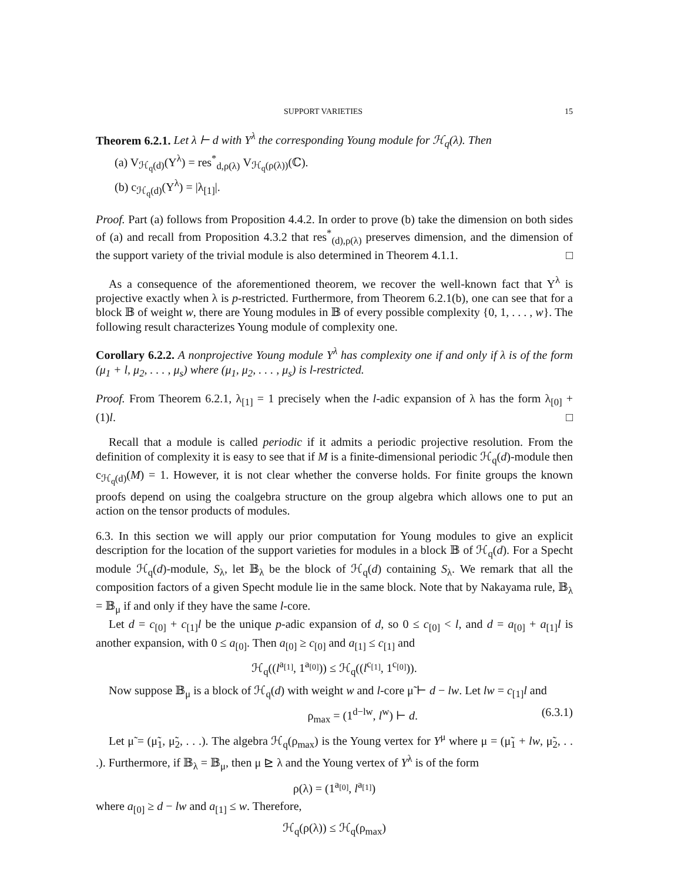SUPPORT VARIETIES 15
Theorem 6.2.1. Let λ ⊢ d with Y<sup>λ</sup> the corresponding Young module for ℋ<sub>q</sub>(λ). Then
(a) V<sub>ℋ<sub>q</sub>(d)</sub>(Y<sup>λ</sup>) = res<sup>*</sup><sub>d,ρ(λ)</sub> V<sub>ℋ<sub>q</sub>(ρ(λ))</sub>(ℂ).
(b) c<sub>ℋ<sub>q</sub>(d)</sub>(Y<sup>λ</sup>) = |λ<sub>[1]</sub>|.
Proof. Part (a) follows from Proposition 4.4.2. In order to prove (b) take the dimension on both sides of (a) and recall from Proposition 4.3.2 that res<sup>*</sup><sub>(d),ρ(λ)</sub> preserves dimension, and the dimension of the support variety of the trivial module is also determined in Theorem 4.1.1. □
As a consequence of the aforementioned theorem, we recover the well-known fact that Y<sup>λ</sup> is projective exactly when λ is p-restricted. Furthermore, from Theorem 6.2.1(b), one can see that for a block 𝔹 of weight w, there are Young modules in 𝔹 of every possible complexity {0, 1, . . . , w}. The following result characterizes Young module of complexity one.
Corollary 6.2.2. A nonprojective Young module Y<sup>λ</sup> has complexity one if and only if λ is of the form (μ<sub>1</sub> + l, μ<sub>2</sub>, . . . , μ<sub>s</sub>) where (μ<sub>1</sub>, μ<sub>2</sub>, . . . , μ<sub>s</sub>) is l-restricted.
Proof. From Theorem 6.2.1, λ<sub>[1]</sub> = 1 precisely when the l-adic expansion of λ has the form λ<sub>[0]</sub> + (1)l. □
Recall that a module is called periodic if it admits a periodic projective resolution. From the definition of complexity it is easy to see that if M is a finite-dimensional periodic ℋ<sub>q</sub>(d)-module then c<sub>ℋ<sub>q</sub>(d)</sub>(M) = 1. However, it is not clear whether the converse holds. For finite groups the known proofs depend on using the coalgebra structure on the group algebra which allows one to put an action on the tensor products of modules.
6.3. In this section we will apply our prior computation for Young modules to give an explicit description for the location of the support varieties for modules in a block 𝔹 of ℋ<sub>q</sub>(d). For a Specht module ℋ<sub>q</sub>(d)-module, S<sub>λ</sub>, let 𝔹<sub>λ</sub> be the block of ℋ<sub>q</sub>(d) containing S<sub>λ</sub>. We remark that all the composition factors of a given Specht module lie in the same block. Note that by Nakayama rule, 𝔹<sub>λ</sub> = 𝔹<sub>μ</sub> if and only if they have the same l-core.
Let d = c<sub>[0]</sub> + c<sub>[1]</sub>l be the unique p-adic expansion of d, so 0 ≤ c<sub>[0]</sub> < l, and d = a<sub>[0]</sub> + a<sub>[1]</sub>l is another expansion, with 0 ≤ a<sub>[0]</sub>. Then a<sub>[0]</sub> ≥ c<sub>[0]</sub> and a<sub>[1]</sub> ≤ c<sub>[1]</sub> and
ℋ<sub>q</sub>((l<sup>a<sub>[1]</sub></sup>, 1<sup>a<sub>[0]</sub></sup>)) ≤ ℋ<sub>q</sub>((l<sup>c<sub>[1]</sub></sup>, 1<sup>c<sub>[0]</sub></sup>)).
Now suppose 𝔹<sub>μ</sub> is a block of ℋ<sub>q</sub>(d) with weight w and l-core μ̃ ⊢ d − lw. Let lw = c<sub>[1]</sub>l and
ρ<sub>max</sub> = (1<sup>d−lw</sup>, l<sup>w</sup>) ⊢ d. (6.3.1)
Let μ̃ = (μ̃<sub>1</sub>, μ̃<sub>2</sub>, . . .). The algebra ℋ<sub>q</sub>(ρ<sub>max</sub>) is the Young vertex for Y<sup>μ</sup> where μ = (μ̃<sub>1</sub> + lw, μ̃<sub>2</sub>, . . .). Furthermore, if 𝔹<sub>λ</sub> = 𝔹<sub>μ</sub>, then μ ⊵ λ and the Young vertex of Y<sup>λ</sup> is of the form
ρ(λ) = (1<sup>a<sub>[0]</sub></sup>, l<sup>a<sub>[1]</sub></sup>)
where a<sub>[0]</sub> ≥ d − lw and a<sub>[1]</sub> ≤ w. Therefore,
ℋ<sub>q</sub>(ρ(λ)) ≤ ℋ<sub>q</sub>(ρ<sub>max</sub>)